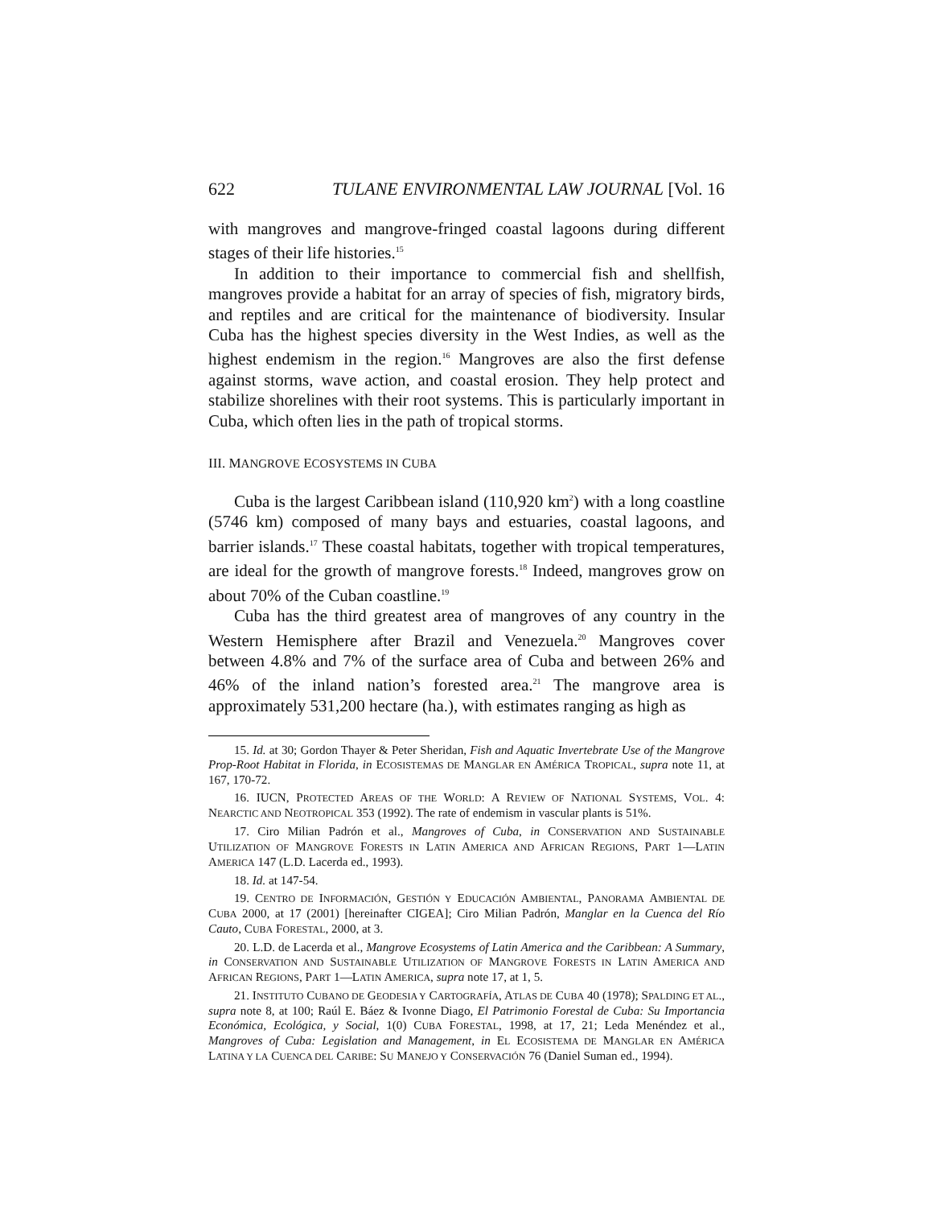622 TULANE ENVIRONMENTAL LAW JOURNAL [Vol. 16
with mangroves and mangrove-fringed coastal lagoons during different stages of their life histories.<sup>15</sup>
In addition to their importance to commercial fish and shellfish, mangroves provide a habitat for an array of species of fish, migratory birds, and reptiles and are critical for the maintenance of biodiversity. Insular Cuba has the highest species diversity in the West Indies, as well as the highest endemism in the region.<sup>16</sup> Mangroves are also the first defense against storms, wave action, and coastal erosion. They help protect and stabilize shorelines with their root systems. This is particularly important in Cuba, which often lies in the path of tropical storms.
III. MANGROVE ECOSYSTEMS IN CUBA
Cuba is the largest Caribbean island (110,920 km<sup>2</sup>) with a long coastline (5746 km) composed of many bays and estuaries, coastal lagoons, and barrier islands.<sup>17</sup> These coastal habitats, together with tropical temperatures, are ideal for the growth of mangrove forests.<sup>18</sup> Indeed, mangroves grow on about 70% of the Cuban coastline.<sup>19</sup>
Cuba has the third greatest area of mangroves of any country in the Western Hemisphere after Brazil and Venezuela.<sup>20</sup> Mangroves cover between 4.8% and 7% of the surface area of Cuba and between 26% and 46% of the inland nation’s forested area.<sup>21</sup> The mangrove area is approximately 531,200 hectare (ha.), with estimates ranging as high as
15. Id. at 30; Gordon Thayer & Peter Sheridan, Fish and Aquatic Invertebrate Use of the Mangrove Prop-Root Habitat in Florida, in ECOSISTEMAS DE MANGLAR EN AMÉRICA TROPICAL, supra note 11, at 167, 170-72.
16. IUCN, PROTECTED AREAS OF THE WORLD: A REVIEW OF NATIONAL SYSTEMS, VOL. 4: NEARCTIC AND NEOTROPICAL 353 (1992). The rate of endemism in vascular plants is 51%.
17. Ciro Milian Padrón et al., Mangroves of Cuba, in CONSERVATION AND SUSTAINABLE UTILIZATION OF MANGROVE FORESTS IN LATIN AMERICA AND AFRICAN REGIONS, PART 1—LATIN AMERICA 147 (L.D. Lacerda ed., 1993).
18. Id. at 147-54.
19. CENTRO DE INFORMACIÓN, GESTIÓN Y EDUCACIÓN AMBIENTAL, PANORAMA AMBIENTAL DE CUBA 2000, at 17 (2001) [hereinafter CIGEA]; Ciro Milian Padrón, Manglar en la Cuenca del Río Cauto, CUBA FORESTAL, 2000, at 3.
20. L.D. de Lacerda et al., Mangrove Ecosystems of Latin America and the Caribbean: A Summary, in CONSERVATION AND SUSTAINABLE UTILIZATION OF MANGROVE FORESTS IN LATIN AMERICA AND AFRICAN REGIONS, PART 1—LATIN AMERICA, supra note 17, at 1, 5.
21. INSTITUTO CUBANO DE GEODESIA Y CARTOGRAFÍA, ATLAS DE CUBA 40 (1978); SPALDING ET AL., supra note 8, at 100; Raúl E. Báez & Ivonne Diago, El Patrimonio Forestal de Cuba: Su Importancia Económica, Ecológica, y Social, 1(0) CUBA FORESTAL, 1998, at 17, 21; Leda Menéndez et al., Mangroves of Cuba: Legislation and Management, in EL ECOSISTEMA DE MANGLAR EN AMÉRICA LATINA Y LA CUENCA DEL CARIBE: SU MANEJO Y CONSERVACIÓN 76 (Daniel Suman ed., 1994).